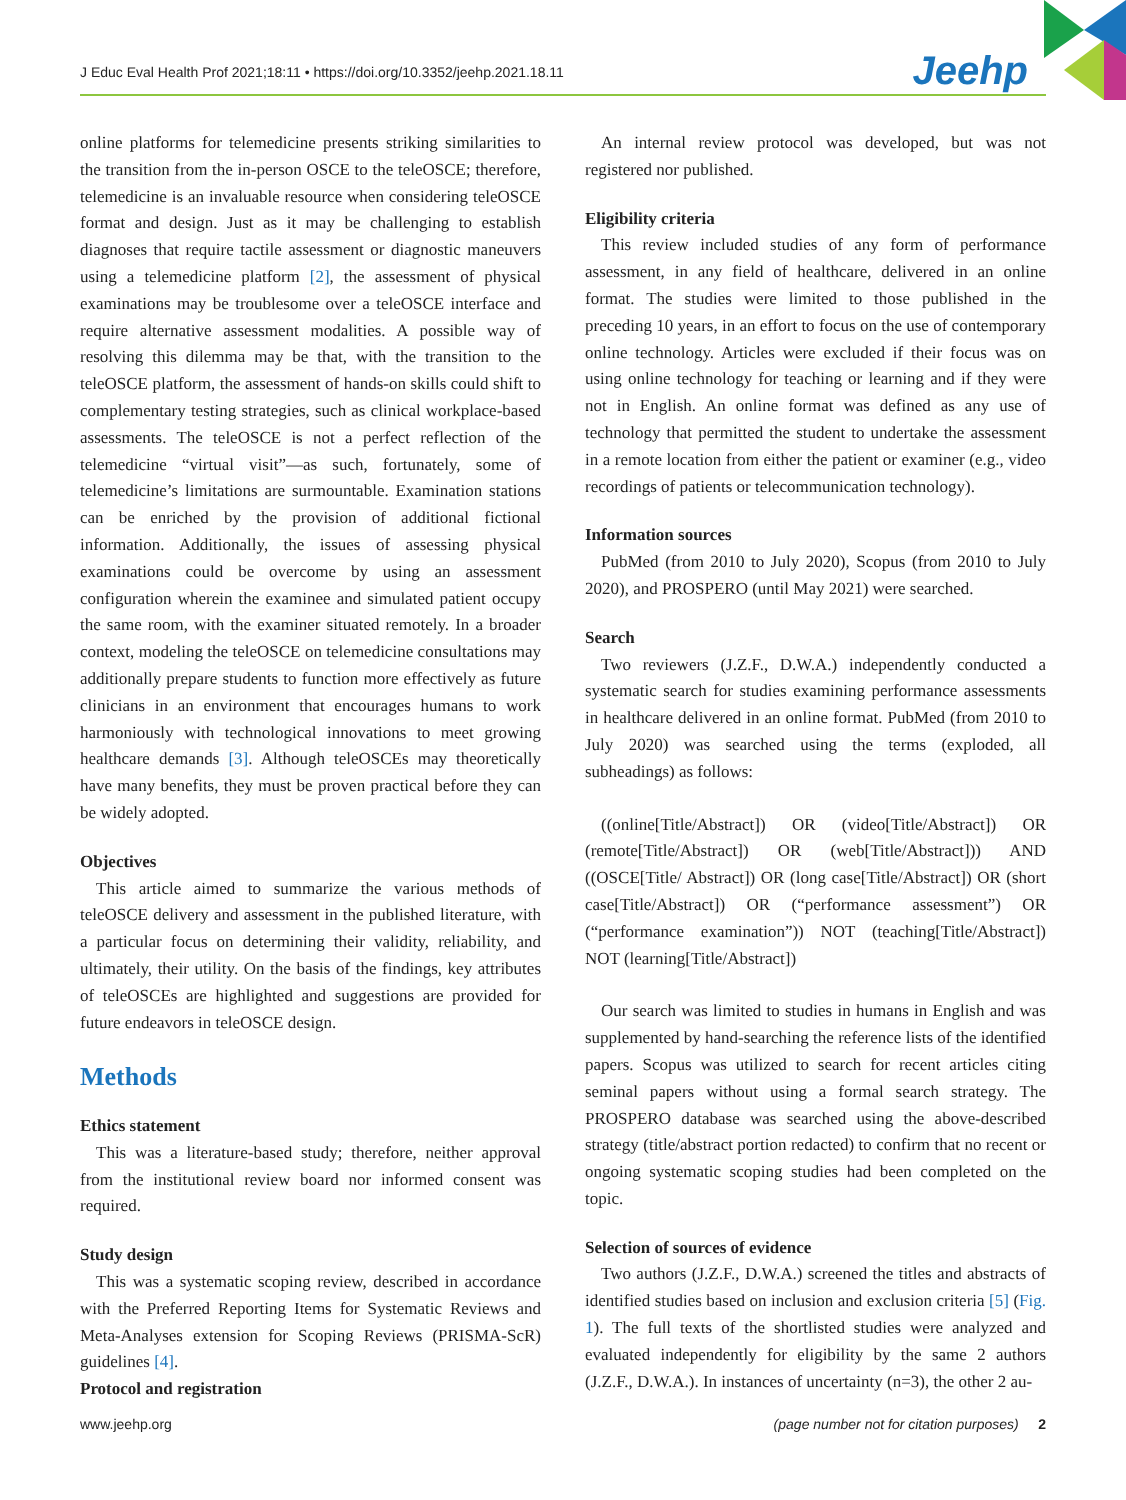J Educ Eval Health Prof 2021;18:11 • https://doi.org/10.3352/jeehp.2021.18.11
Jeehp
online platforms for telemedicine presents striking similarities to the transition from the in-person OSCE to the teleOSCE; therefore, telemedicine is an invaluable resource when considering teleOSCE format and design. Just as it may be challenging to establish diagnoses that require tactile assessment or diagnostic maneuvers using a telemedicine platform [2], the assessment of physical examinations may be troublesome over a teleOSCE interface and require alternative assessment modalities. A possible way of resolving this dilemma may be that, with the transition to the teleOSCE platform, the assessment of hands-on skills could shift to complementary testing strategies, such as clinical workplace-based assessments. The teleOSCE is not a perfect reflection of the telemedicine “virtual visit”—as such, fortunately, some of telemedicine’s limitations are surmountable. Examination stations can be enriched by the provision of additional fictional information. Additionally, the issues of assessing physical examinations could be overcome by using an assessment configuration wherein the examinee and simulated patient occupy the same room, with the examiner situated remotely. In a broader context, modeling the teleOSCE on telemedicine consultations may additionally prepare students to function more effectively as future clinicians in an environment that encourages humans to work harmoniously with technological innovations to meet growing healthcare demands [3]. Although teleOSCEs may theoretically have many benefits, they must be proven practical before they can be widely adopted.
Objectives
This article aimed to summarize the various methods of teleOSCE delivery and assessment in the published literature, with a particular focus on determining their validity, reliability, and ultimately, their utility. On the basis of the findings, key attributes of teleOSCEs are highlighted and suggestions are provided for future endeavors in teleOSCE design.
Methods
Ethics statement
This was a literature-based study; therefore, neither approval from the institutional review board nor informed consent was required.
Study design
This was a systematic scoping review, described in accordance with the Preferred Reporting Items for Systematic Reviews and Meta-Analyses extension for Scoping Reviews (PRISMA-ScR) guidelines [4].
Protocol and registration
An internal review protocol was developed, but was not registered nor published.
Eligibility criteria
This review included studies of any form of performance assessment, in any field of healthcare, delivered in an online format. The studies were limited to those published in the preceding 10 years, in an effort to focus on the use of contemporary online technology. Articles were excluded if their focus was on using online technology for teaching or learning and if they were not in English. An online format was defined as any use of technology that permitted the student to undertake the assessment in a remote location from either the patient or examiner (e.g., video recordings of patients or telecommunication technology).
Information sources
PubMed (from 2010 to July 2020), Scopus (from 2010 to July 2020), and PROSPERO (until May 2021) were searched.
Search
Two reviewers (J.Z.F., D.W.A.) independently conducted a systematic search for studies examining performance assessments in healthcare delivered in an online format. PubMed (from 2010 to July 2020) was searched using the terms (exploded, all subheadings) as follows:
((online[Title/Abstract]) OR (video[Title/Abstract]) OR (remote[Title/Abstract]) OR (web[Title/Abstract])) AND ((OSCE[Title/ Abstract]) OR (long case[Title/Abstract]) OR (short case[Title/Abstract]) OR (“performance assessment”) OR (“performance examination”)) NOT (teaching[Title/Abstract]) NOT (learning[Title/Abstract])
Our search was limited to studies in humans in English and was supplemented by hand-searching the reference lists of the identified papers. Scopus was utilized to search for recent articles citing seminal papers without using a formal search strategy. The PROSPERO database was searched using the above-described strategy (title/abstract portion redacted) to confirm that no recent or ongoing systematic scoping studies had been completed on the topic.
Selection of sources of evidence
Two authors (J.Z.F., D.W.A.) screened the titles and abstracts of identified studies based on inclusion and exclusion criteria [5] (Fig. 1). The full texts of the shortlisted studies were analyzed and evaluated independently for eligibility by the same 2 authors (J.Z.F., D.W.A.). In instances of uncertainty (n=3), the other 2 au-
www.jeehp.org (page number not for citation purposes) 2